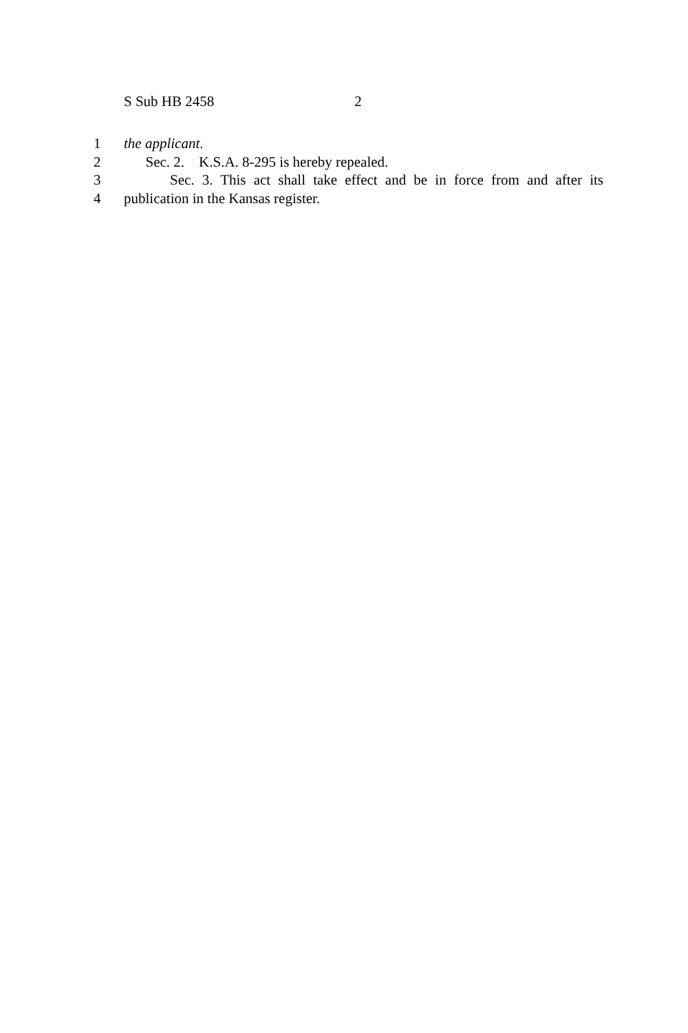S Sub HB 2458 2
1 the applicant.
2 Sec. 2. K.S.A. 8-295 is hereby repealed.
3 Sec. 3. This act shall take effect and be in force from and after its
4 publication in the Kansas register.